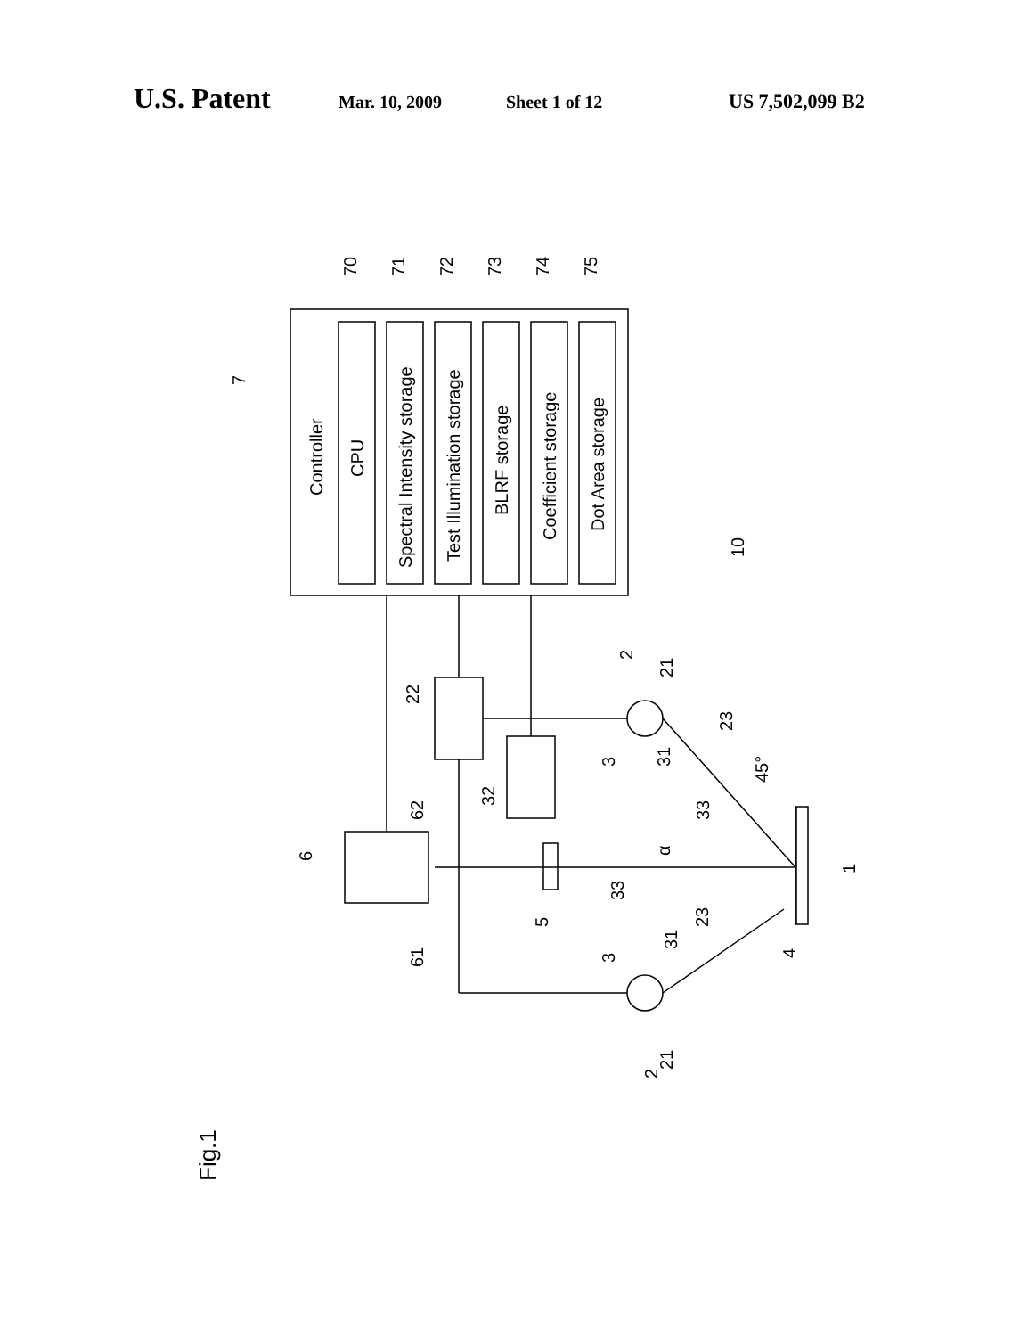U.S. Patent Mar. 10, 2009 Sheet 1 of 12 US 7,502,099 B2
Controller
CPU
Spectral Intensity storage
Test Illumination storage
BLRF storage
Coefficient storage
Dot Area storage
70
71
72
73
74
75
7
10
22
32
6
62
61
5
21
21
2
2
3
3
31
31
33
33
23
23
45°
α
1
4
Fig.1